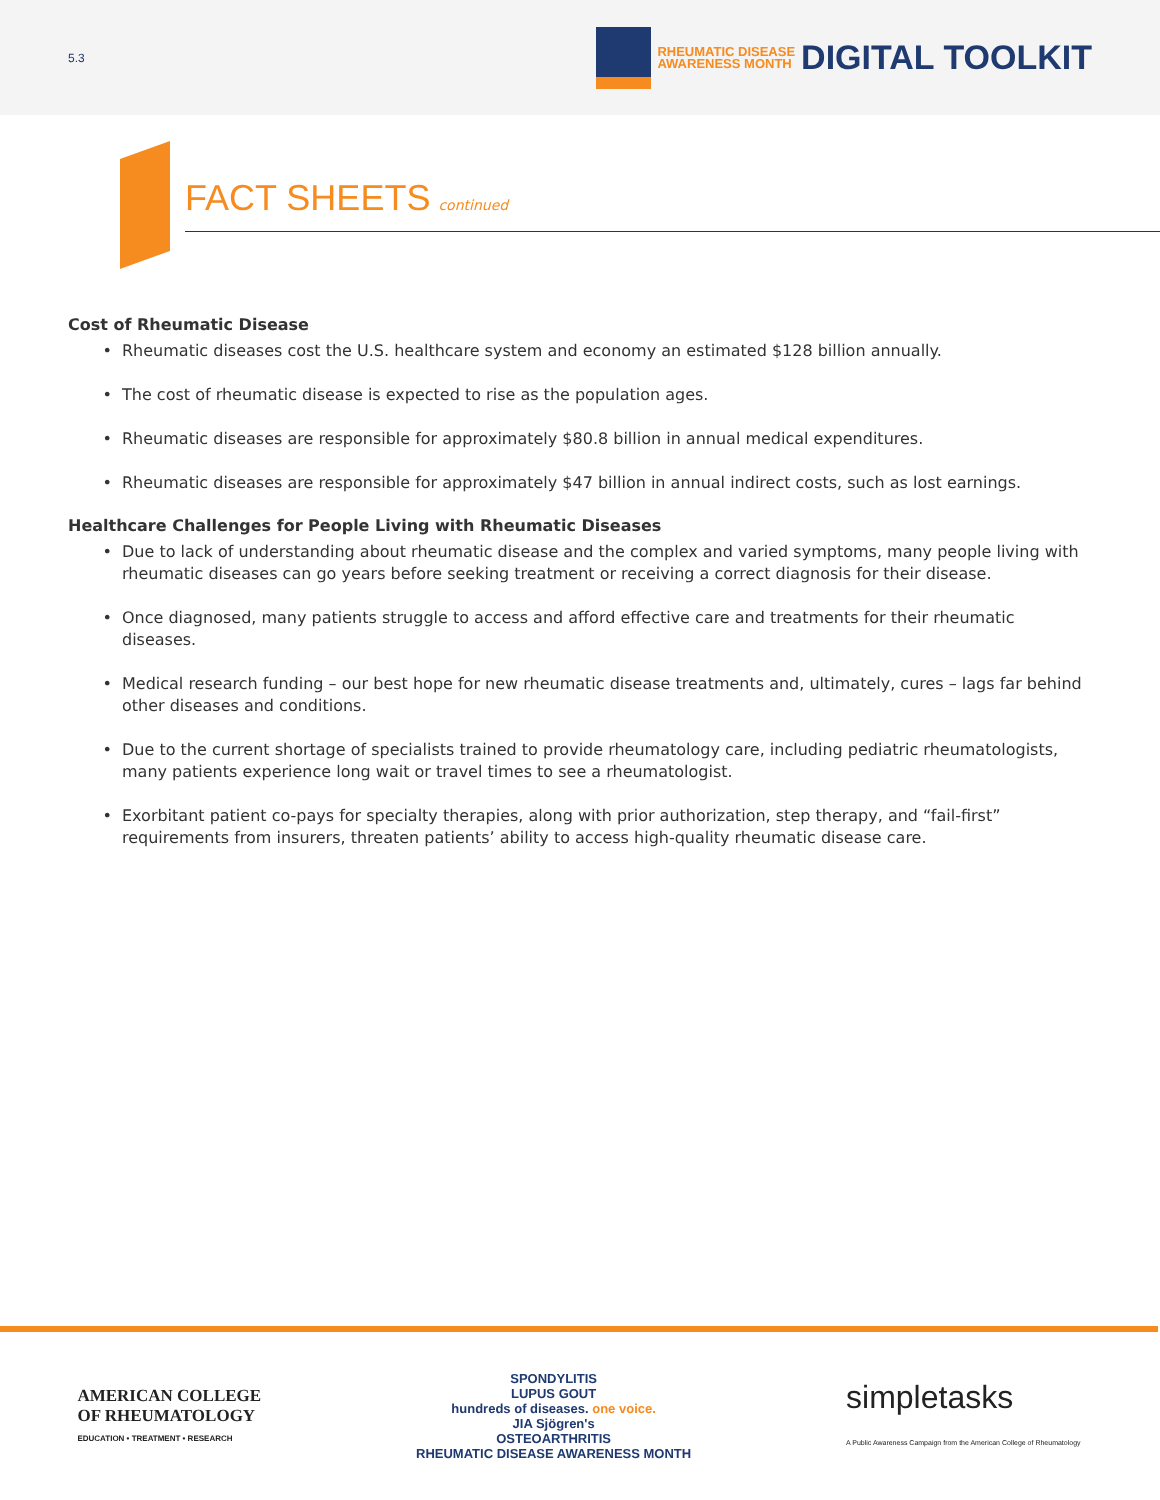5.3
RHEUMATIC DISEASE
AWARENESS MONTH
DIGITAL TOOLKIT
FACT SHEETS continued
Cost of Rheumatic Disease
Rheumatic diseases cost the U.S. healthcare system and economy an estimated $128 billion annually.
The cost of rheumatic disease is expected to rise as the population ages.
Rheumatic diseases are responsible for approximately $80.8 billion in annual medical expenditures.
Rheumatic diseases are responsible for approximately $47 billion in annual indirect costs, such as lost earnings.
Healthcare Challenges for People Living with Rheumatic Diseases
Due to lack of understanding about rheumatic disease and the complex and varied symptoms, many people living with rheumatic diseases can go years before seeking treatment or receiving a correct diagnosis for their disease.
Once diagnosed, many patients struggle to access and afford effective care and treatments for their rheumatic diseases.
Medical research funding – our best hope for new rheumatic disease treatments and, ultimately, cures – lags far behind other diseases and conditions.
Due to the current shortage of specialists trained to provide rheumatology care, including pediatric rheumatologists, many patients experience long wait or travel times to see a rheumatologist.
Exorbitant patient co-pays for specialty therapies, along with prior authorization, step therapy, and “fail-first” requirements from insurers, threaten patients’ ability to access high-quality rheumatic disease care.
AMERICAN COLLEGE
OF RHEUMATOLOGY
EDUCATION • TREATMENT • RESEARCH
SPONDYLITIS
LUPUS GOUT
hundreds of diseases. one voice.
JIA Sjögren's
OSTEOARTHRITIS
RHEUMATIC DISEASE AWARENESS MONTH
simpletasks
A Public Awareness Campaign from the American College of Rheumatology